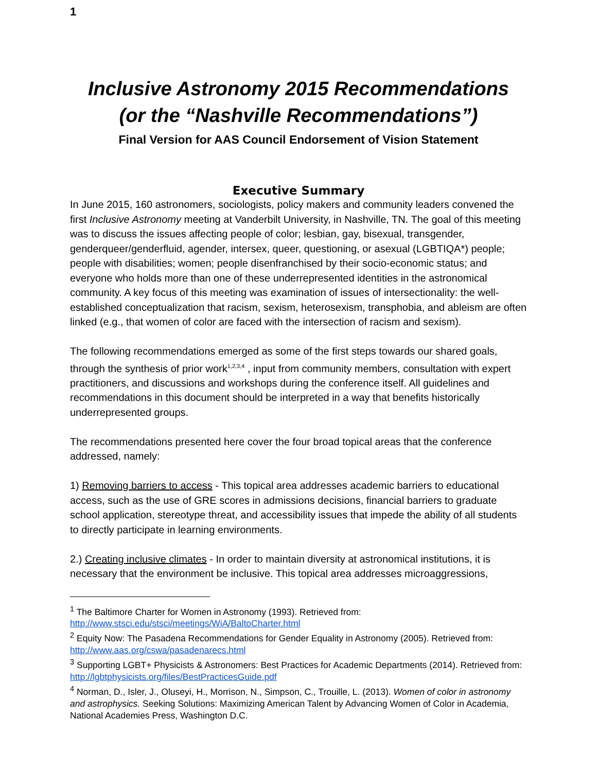1
Inclusive Astronomy 2015 Recommendations
(or the “Nashville Recommendations”)
Final Version for AAS Council Endorsement of Vision Statement
Executive Summary
In June 2015, 160 astronomers, sociologists, policy makers and community leaders convened the first Inclusive Astronomy meeting at Vanderbilt University, in Nashville, TN. The goal of this meeting was to discuss the issues affecting people of color; lesbian, gay, bisexual, transgender, genderqueer/genderfluid, agender, intersex, queer, questioning, or asexual (LGBTIQA*) people; people with disabilities; women; people disenfranchised by their socio-economic status; and everyone who holds more than one of these underrepresented identities in the astronomical community. A key focus of this meeting was examination of issues of intersectionality: the well-established conceptualization that racism, sexism, heterosexism, transphobia, and ableism are often linked (e.g., that women of color are faced with the intersection of racism and sexism).
The following recommendations emerged as some of the first steps towards our shared goals, through the synthesis of prior work<sup>1,2,3,4</sup> , input from community members, consultation with expert practitioners, and discussions and workshops during the conference itself. All guidelines and recommendations in this document should be interpreted in a way that benefits historically underrepresented groups.
The recommendations presented here cover the four broad topical areas that the conference addressed, namely:
1) Removing barriers to access - This topical area addresses academic barriers to educational access, such as the use of GRE scores in admissions decisions, financial barriers to graduate school application, stereotype threat, and accessibility issues that impede the ability of all students to directly participate in learning environments.
2.) Creating inclusive climates - In order to maintain diversity at astronomical institutions, it is necessary that the environment be inclusive. This topical area addresses microaggressions,
<sup>1</sup> The Baltimore Charter for Women in Astronomy (1993). Retrieved from: http://www.stsci.edu/stsci/meetings/WiA/BaltoCharter.html
<sup>2</sup> Equity Now: The Pasadena Recommendations for Gender Equality in Astronomy (2005). Retrieved from: http://www.aas.org/cswa/pasadenarecs.html
<sup>3</sup> Supporting LGBT+ Physicists & Astronomers: Best Practices for Academic Departments (2014). Retrieved from: http://lgbtphysicists.org/files/BestPracticesGuide.pdf
<sup>4</sup> Norman, D., Isler, J., Oluseyi, H., Morrison, N., Simpson, C., Trouille, L. (2013). Women of color in astronomy and astrophysics. Seeking Solutions: Maximizing American Talent by Advancing Women of Color in Academia, National Academies Press, Washington D.C.